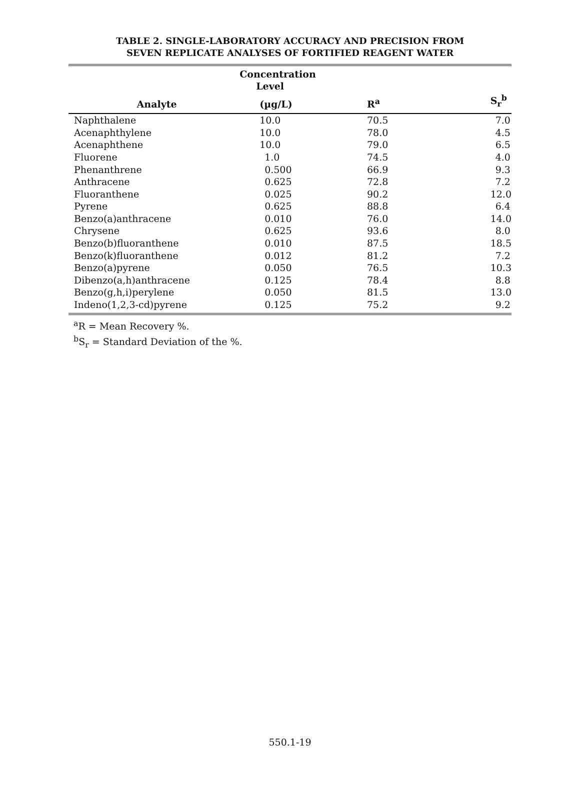TABLE 2. SINGLE-LABORATORY ACCURACY AND PRECISION FROM
SEVEN REPLICATE ANALYSES OF FORTIFIED REAGENT WATER
| | Concentration Level | | |
| --- | --- | --- | --- |
| Analyte | (µg/L) | R<sup>a</sup> | S<sub>r</sub><sup>b</sup> |
| Naphthalene | 10.0 | 70.5 | 7.0 |
| Acenaphthylene | 10.0 | 78.0 | 4.5 |
| Acenaphthene | 10.0 | 79.0 | 6.5 |
| Fluorene | 1.0 | 74.5 | 4.0 |
| Phenanthrene | 0.500 | 66.9 | 9.3 |
| Anthracene | 0.625 | 72.8 | 7.2 |
| Fluoranthene | 0.025 | 90.2 | 12.0 |
| Pyrene | 0.625 | 88.8 | 6.4 |
| Benzo(a)anthracene | 0.010 | 76.0 | 14.0 |
| Chrysene | 0.625 | 93.6 | 8.0 |
| Benzo(b)fluoranthene | 0.010 | 87.5 | 18.5 |
| Benzo(k)fluoranthene | 0.012 | 81.2 | 7.2 |
| Benzo(a)pyrene | 0.050 | 76.5 | 10.3 |
| Dibenzo(a,h)anthracene | 0.125 | 78.4 | 8.8 |
| Benzo(g,h,i)perylene | 0.050 | 81.5 | 13.0 |
| Indeno(1,2,3-cd)pyrene | 0.125 | 75.2 | 9.2 |
<sup>a</sup> R = Mean Recovery %.
<sup>b</sup> S<sub>r</sub> = Standard Deviation of the %.
550.1-19